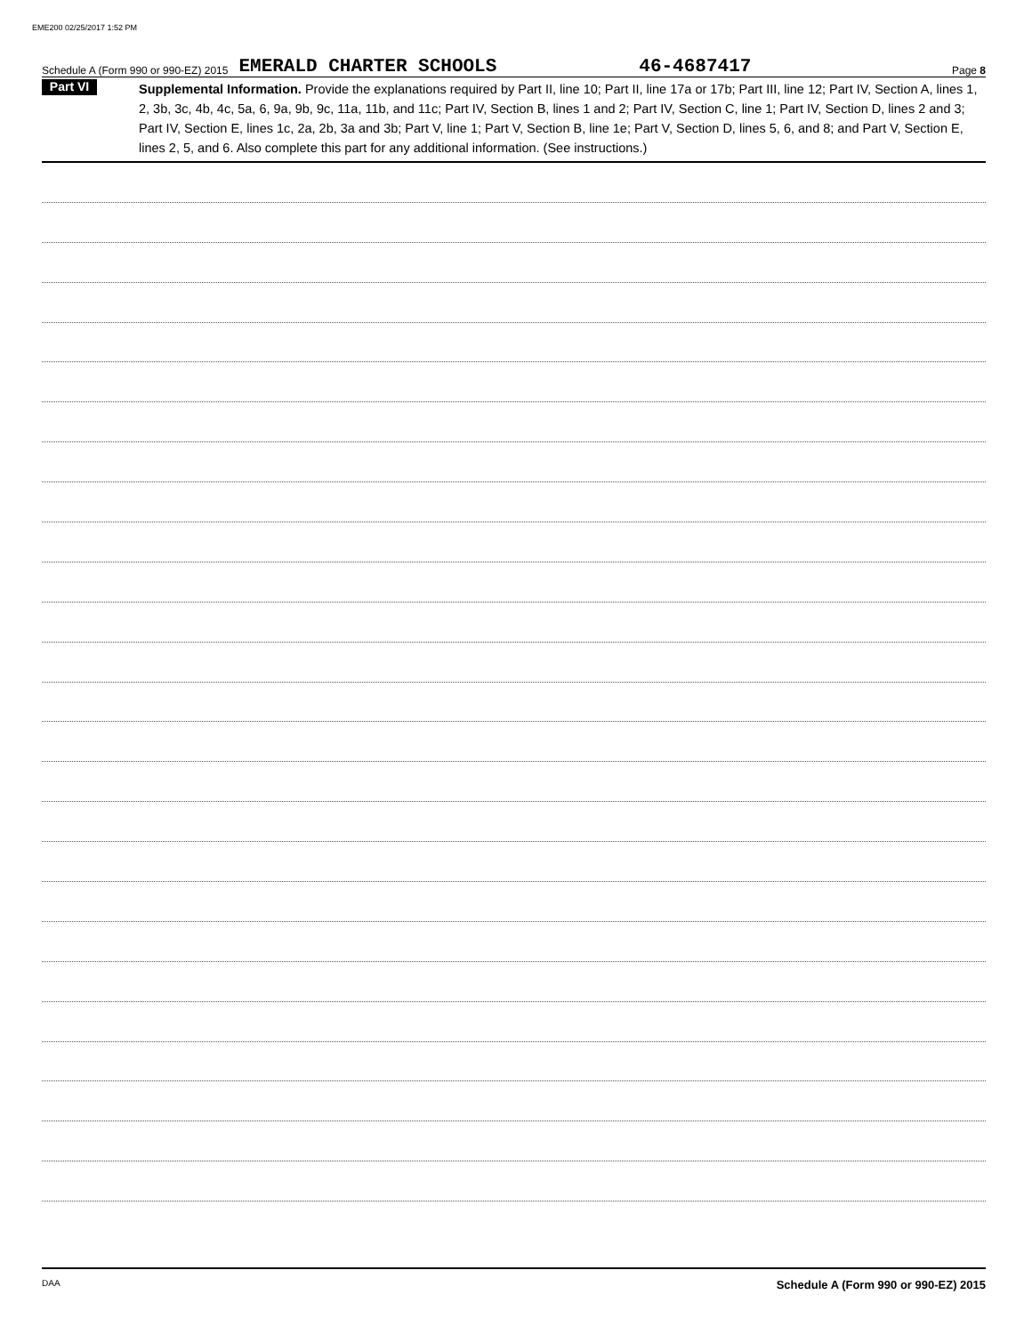EME200 02/25/2017 1:52 PM
Schedule A (Form 990 or 990-EZ) 2015 EMERALD CHARTER SCHOOLS 46-4687417 Page 8
Part VI
Supplemental Information. Provide the explanations required by Part II, line 10; Part II, line 17a or 17b; Part III, line 12; Part IV, Section A, lines 1, 2, 3b, 3c, 4b, 4c, 5a, 6, 9a, 9b, 9c, 11a, 11b, and 11c; Part IV, Section B, lines 1 and 2; Part IV, Section C, line 1; Part IV, Section D, lines 2 and 3; Part IV, Section E, lines 1c, 2a, 2b, 3a and 3b; Part V, line 1; Part V, Section B, line 1e; Part V, Section D, lines 5, 6, and 8; and Part V, Section E, lines 2, 5, and 6. Also complete this part for any additional information. (See instructions.)
DAA Schedule A (Form 990 or 990-EZ) 2015